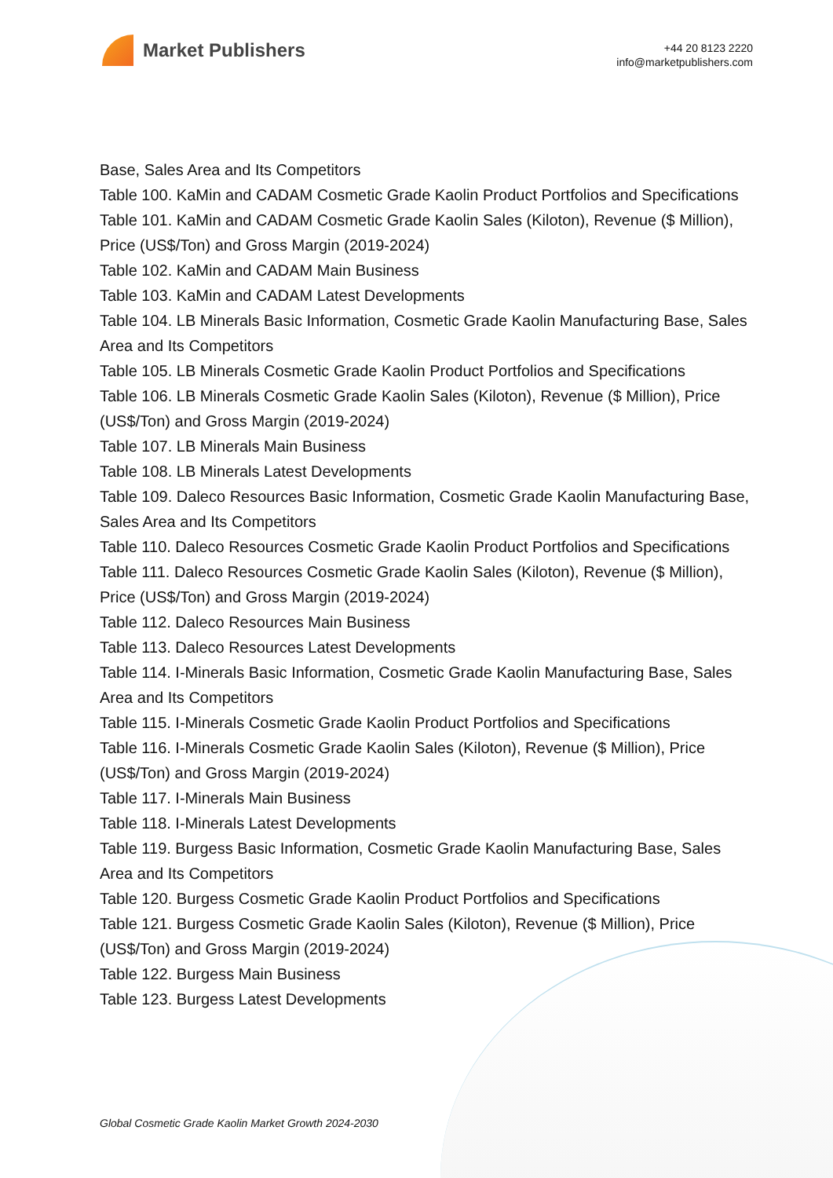Market Publishers
+44 20 8123 2220
info@marketpublishers.com
Base, Sales Area and Its Competitors
Table 100. KaMin and CADAM Cosmetic Grade Kaolin Product Portfolios and Specifications
Table 101. KaMin and CADAM Cosmetic Grade Kaolin Sales (Kiloton), Revenue ($ Million), Price (US$/Ton) and Gross Margin (2019-2024)
Table 102. KaMin and CADAM Main Business
Table 103. KaMin and CADAM Latest Developments
Table 104. LB Minerals Basic Information, Cosmetic Grade Kaolin Manufacturing Base, Sales Area and Its Competitors
Table 105. LB Minerals Cosmetic Grade Kaolin Product Portfolios and Specifications
Table 106. LB Minerals Cosmetic Grade Kaolin Sales (Kiloton), Revenue ($ Million), Price (US$/Ton) and Gross Margin (2019-2024)
Table 107. LB Minerals Main Business
Table 108. LB Minerals Latest Developments
Table 109. Daleco Resources Basic Information, Cosmetic Grade Kaolin Manufacturing Base, Sales Area and Its Competitors
Table 110. Daleco Resources Cosmetic Grade Kaolin Product Portfolios and Specifications
Table 111. Daleco Resources Cosmetic Grade Kaolin Sales (Kiloton), Revenue ($ Million), Price (US$/Ton) and Gross Margin (2019-2024)
Table 112. Daleco Resources Main Business
Table 113. Daleco Resources Latest Developments
Table 114. I-Minerals Basic Information, Cosmetic Grade Kaolin Manufacturing Base, Sales Area and Its Competitors
Table 115. I-Minerals Cosmetic Grade Kaolin Product Portfolios and Specifications
Table 116. I-Minerals Cosmetic Grade Kaolin Sales (Kiloton), Revenue ($ Million), Price (US$/Ton) and Gross Margin (2019-2024)
Table 117. I-Minerals Main Business
Table 118. I-Minerals Latest Developments
Table 119. Burgess Basic Information, Cosmetic Grade Kaolin Manufacturing Base, Sales Area and Its Competitors
Table 120. Burgess Cosmetic Grade Kaolin Product Portfolios and Specifications
Table 121. Burgess Cosmetic Grade Kaolin Sales (Kiloton), Revenue ($ Million), Price (US$/Ton) and Gross Margin (2019-2024)
Table 122. Burgess Main Business
Table 123. Burgess Latest Developments
Global Cosmetic Grade Kaolin Market Growth 2024-2030